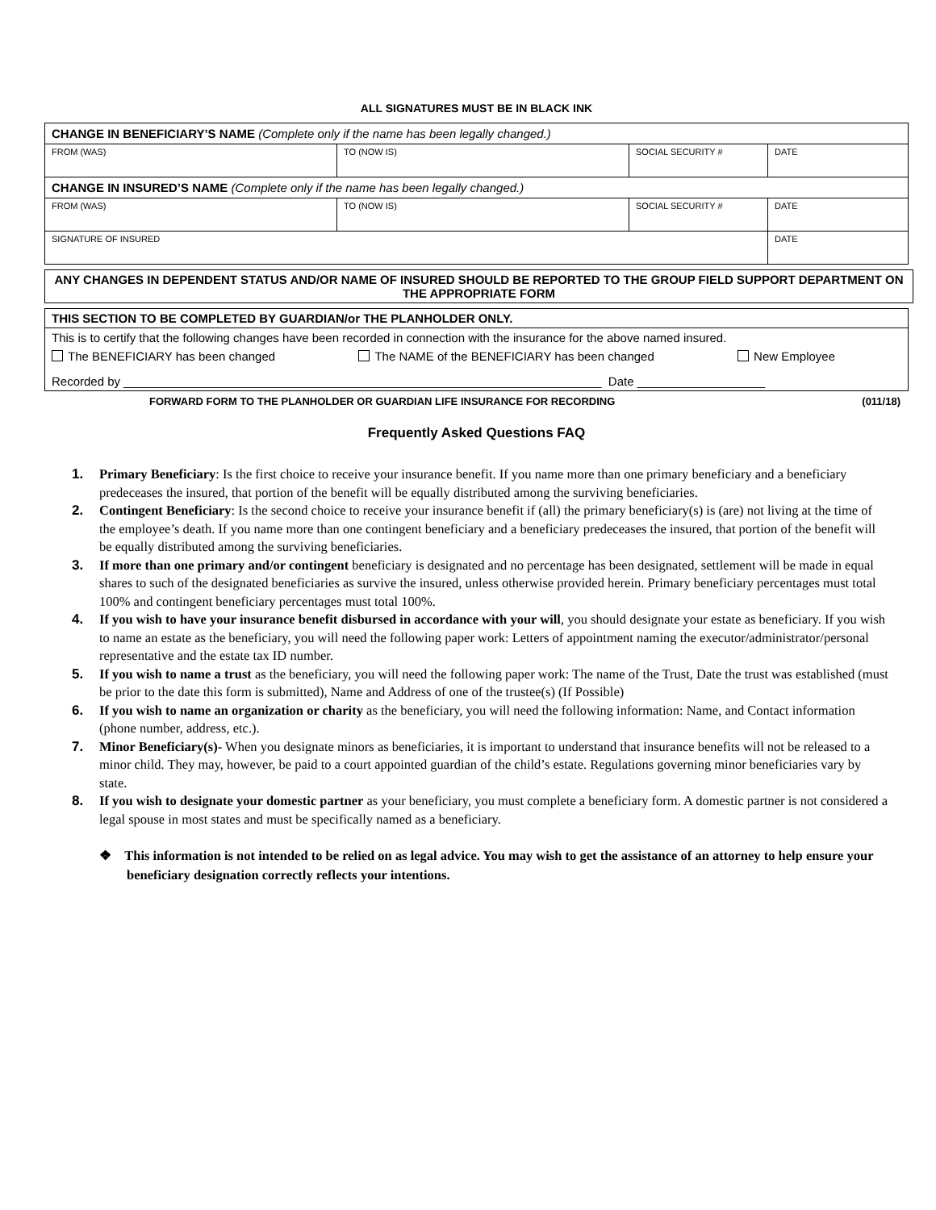ALL SIGNATURES MUST BE IN BLACK INK
| CHANGE IN BENEFICIARY’S NAME (Complete only if the name has been legally changed.) | | | |
| FROM (WAS) | TO (NOW IS) | SOCIAL SECURITY # | DATE |
| CHANGE IN INSURED’S NAME (Complete only if the name has been legally changed.) | | | |
| FROM (WAS) | TO (NOW IS) | SOCIAL SECURITY # | DATE |
| SIGNATURE OF INSURED | | | DATE |
ANY CHANGES IN DEPENDENT STATUS AND/OR NAME OF INSURED SHOULD BE REPORTED TO THE GROUP FIELD SUPPORT DEPARTMENT ON THE APPROPRIATE FORM
THIS SECTION TO BE COMPLETED BY GUARDIAN/or THE PLANHOLDER ONLY.
This is to certify that the following changes have been recorded in connection with the insurance for the above named insured.
The BENEFICIARY has been changed The NAME of the BENEFICIARY has been changed New Employee
Recorded by _______________________________________________________________________ Date ___________________
FORWARD FORM TO THE PLANHOLDER OR GUARDIAN LIFE INSURANCE FOR RECORDING (011/18)
Frequently Asked Questions FAQ
1. Primary Beneficiary: Is the first choice to receive your insurance benefit. If you name more than one primary beneficiary and a beneficiary predeceases the insured, that portion of the benefit will be equally distributed among the surviving beneficiaries.
2. Contingent Beneficiary: Is the second choice to receive your insurance benefit if (all) the primary beneficiary(s) is (are) not living at the time of the employee’s death. If you name more than one contingent beneficiary and a beneficiary predeceases the insured, that portion of the benefit will be equally distributed among the surviving beneficiaries.
3. If more than one primary and/or contingent beneficiary is designated and no percentage has been designated, settlement will be made in equal shares to such of the designated beneficiaries as survive the insured, unless otherwise provided herein. Primary beneficiary percentages must total 100% and contingent beneficiary percentages must total 100%.
4. If you wish to have your insurance benefit disbursed in accordance with your will, you should designate your estate as beneficiary. If you wish to name an estate as the beneficiary, you will need the following paper work: Letters of appointment naming the executor/administrator/personal representative and the estate tax ID number.
5. If you wish to name a trust as the beneficiary, you will need the following paper work: The name of the Trust, Date the trust was established (must be prior to the date this form is submitted), Name and Address of one of the trustee(s) (If Possible)
6. If you wish to name an organization or charity as the beneficiary, you will need the following information: Name, and Contact information (phone number, address, etc.).
7. Minor Beneficiary(s)- When you designate minors as beneficiaries, it is important to understand that insurance benefits will not be released to a minor child. They may, however, be paid to a court appointed guardian of the child’s estate. Regulations governing minor beneficiaries vary by state.
8. If you wish to designate your domestic partner as your beneficiary, you must complete a beneficiary form. A domestic partner is not considered a legal spouse in most states and must be specifically named as a beneficiary.
❖ This information is not intended to be relied on as legal advice. You may wish to get the assistance of an attorney to help ensure your beneficiary designation correctly reflects your intentions.